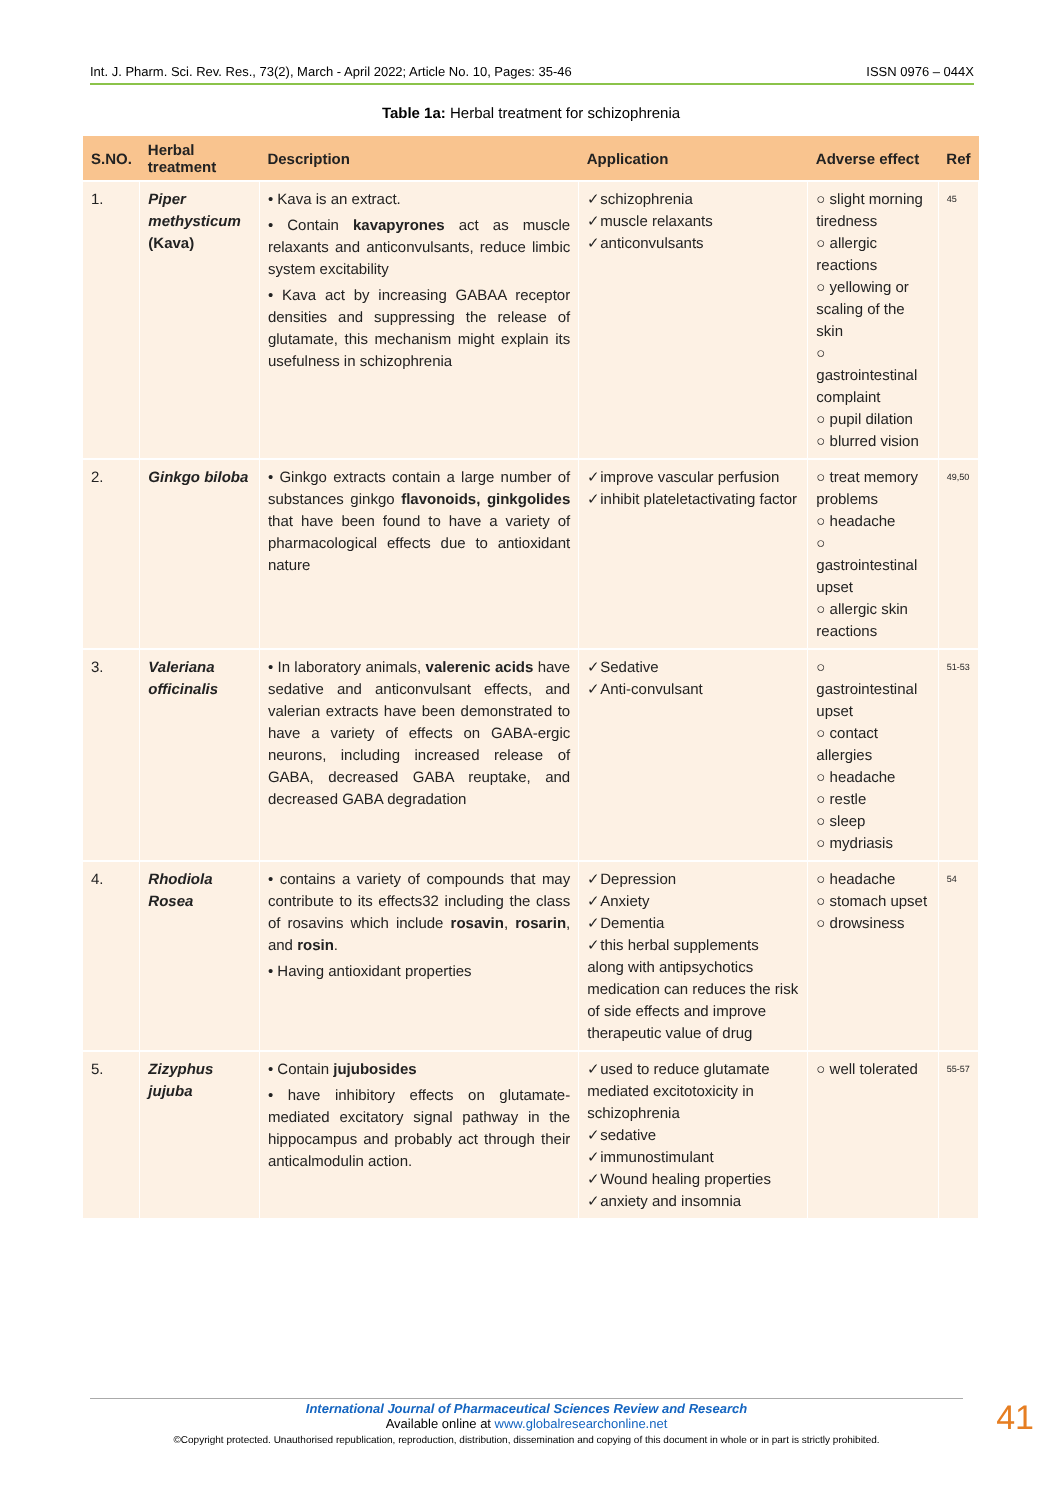Int. J. Pharm. Sci. Rev. Res., 73(2), March - April 2022; Article No. 10, Pages: 35-46 ISSN 0976 – 044X
Table 1a: Herbal treatment for schizophrenia
| S.NO. | Herbal treatment | Description | Application | Adverse effect | Ref |
| --- | --- | --- | --- | --- | --- |
| 1. | Piper methysticum (Kava) | • Kava is an extract. • Contain kavapyrones act as muscle relaxants and anticonvulsants, reduce limbic system excitability • Kava act by increasing GABAA receptor densities and suppressing the release of glutamate, this mechanism might explain its usefulness in schizophrenia | ✓schizophrenia ✓muscle relaxants ✓anticonvulsants | ○ slight morning tiredness ○ allergic reactions ○ yellowing or scaling of the skin ○ gastrointestinal complaint ○ pupil dilation ○ blurred vision | 45 |
| 2. | Ginkgo biloba | • Ginkgo extracts contain a large number of substances ginkgo flavonoids, ginkgolides that have been found to have a variety of pharmacological effects due to antioxidant nature | ✓improve vascular perfusion ✓inhibit plateletactivating factor | ○ treat memory problems ○ headache ○ gastrointestinal upset ○ allergic skin reactions | 49,50 |
| 3. | Valeriana officinalis | • In laboratory animals, valerenic acids have sedative and anticonvulsant effects, and valerian extracts have been demonstrated to have a variety of effects on GABA-ergic neurons, including increased release of GABA, decreased GABA reuptake, and decreased GABA degradation | ✓Sedative ✓Anti-convulsant | ○ gastrointestinal upset ○ contact allergies ○ headache ○ restle ○ sleep ○ mydriasis | 51-53 |
| 4. | Rhodiola Rosea | • contains a variety of compounds that may contribute to its effects32 including the class of rosavins which include rosavin , rosarin , and rosin . • Having antioxidant properties | ✓Depression ✓Anxiety ✓Dementia ✓this herbal supplements along with antipsychotics medication can reduces the risk of side effects and improve therapeutic value of drug | ○ headache ○ stomach upset ○ drowsiness | 54 |
| 5. | Zizyphus jujuba | • Contain jujubosides • have inhibitory effects on glutamate-mediated excitatory signal pathway in the hippocampus and probably act through their anticalmodulin action. | ✓used to reduce glutamate mediated excitotoxicity in schizophrenia ✓sedative ✓immunostimulant ✓Wound healing properties ✓anxiety and insomnia | ○ well tolerated | 55-57 |
International Journal of Pharmaceutical Sciences Review and Research
Available online at www.globalresearchonline.net
©Copyright protected. Unauthorised republication, reproduction, distribution, dissemination and copying of this document in whole or in part is strictly prohibited.
41